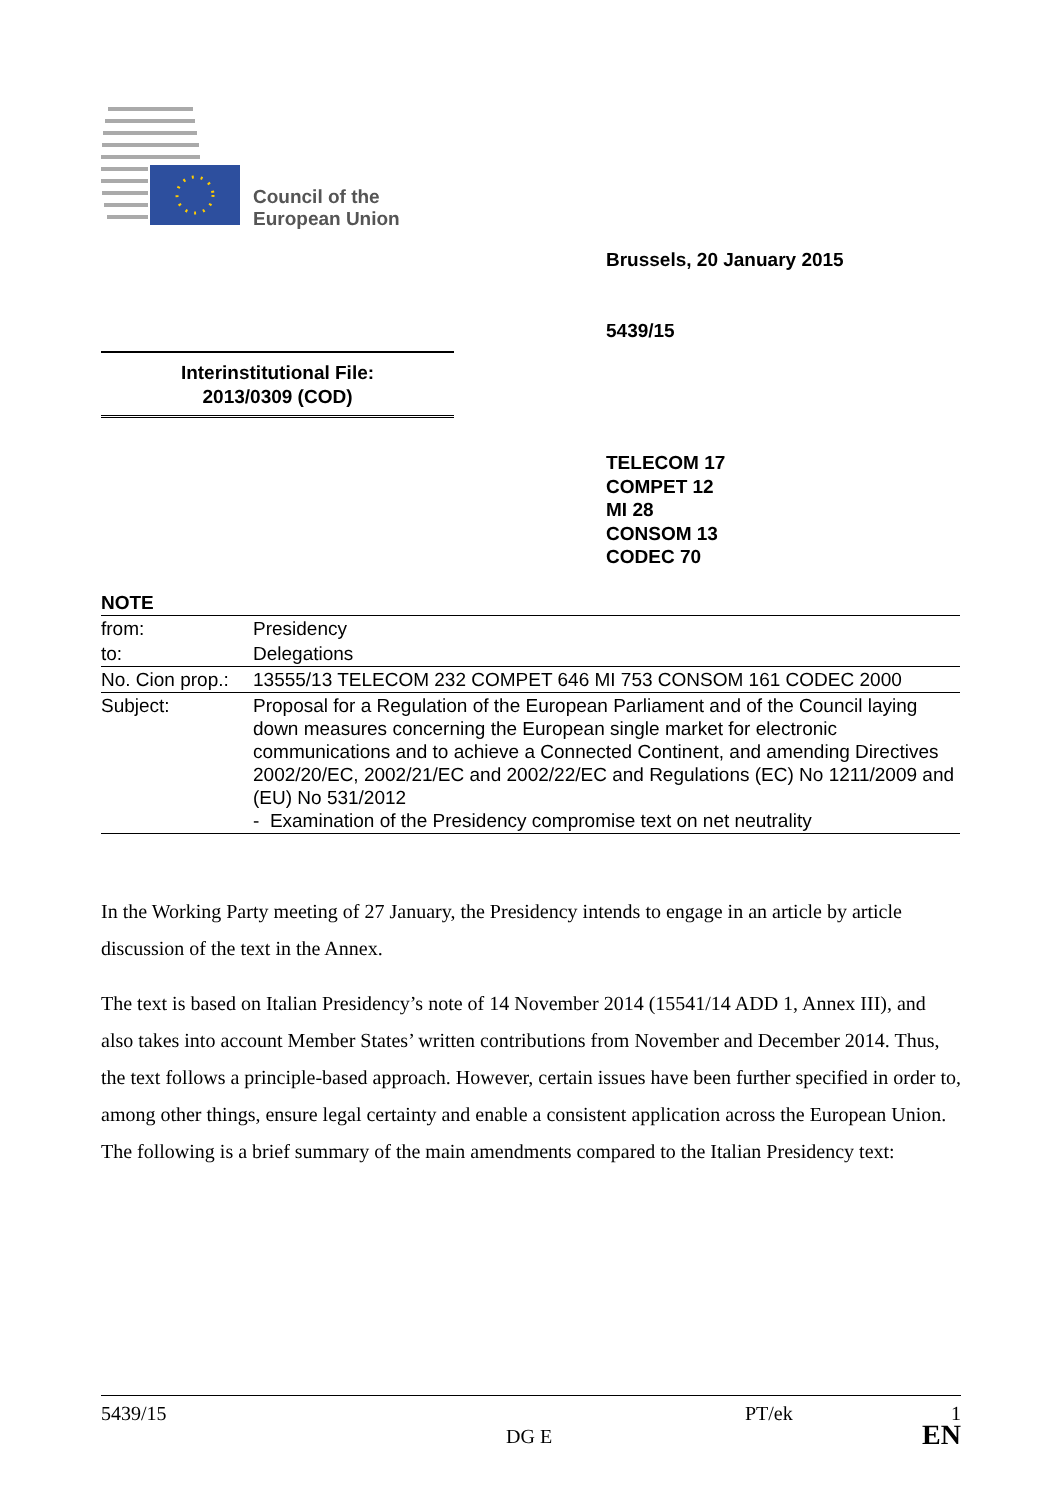Council of the
European Union
Brussels, 20 January 2015
5439/15
Interinstitutional File:
2013/0309 (COD)
TELECOM 17
COMPET 12
MI 28
CONSOM 13
CODEC 70
NOTE
| from: | Presidency |
| to: | Delegations |
| No. Cion prop.: | 13555/13 TELECOM 232 COMPET 646 MI 753 CONSOM 161 CODEC 2000 |
| Subject: | Proposal for a Regulation of the European Parliament and of the Council laying down measures concerning the European single market for electronic communications and to achieve a Connected Continent, and amending Directives 2002/20/EC, 2002/21/EC and 2002/22/EC and Regulations (EC) No 1211/2009 and (EU) No 531/2012 - Examination of the Presidency compromise text on net neutrality |
In the Working Party meeting of 27 January, the Presidency intends to engage in an article by article discussion of the text in the Annex.
The text is based on Italian Presidency’s note of 14 November 2014 (15541/14 ADD 1, Annex III), and also takes into account Member States’ written contributions from November and December 2014. Thus, the text follows a principle-based approach. However, certain issues have been further specified in order to, among other things, ensure legal certainty and enable a consistent application across the European Union. The following is a brief summary of the main amendments compared to the Italian Presidency text:
5439/15 PT/ek 1
DG E EN